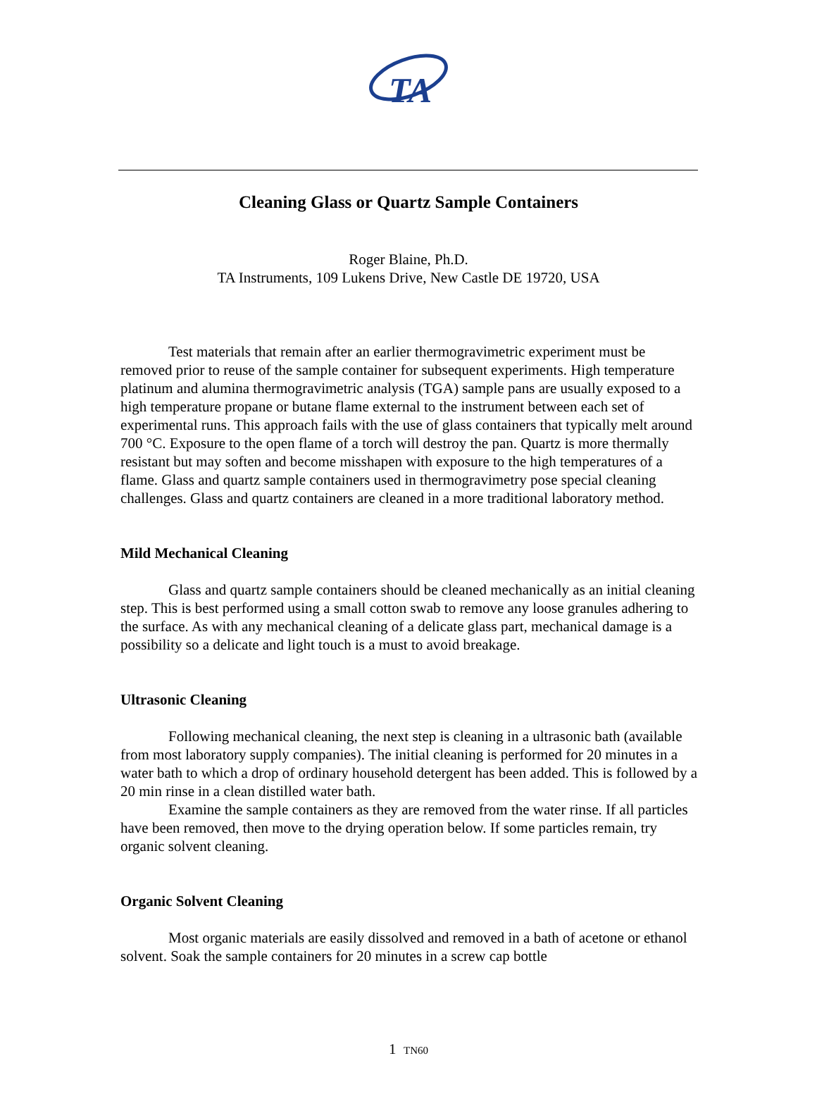TA
Cleaning Glass or Quartz Sample Containers
Roger Blaine, Ph.D.
TA Instruments, 109 Lukens Drive, New Castle DE 19720, USA
Test materials that remain after an earlier thermogravimetric experiment must be removed prior to reuse of the sample container for subsequent experiments. High temperature platinum and alumina thermogravimetric analysis (TGA) sample pans are usually exposed to a high temperature propane or butane flame external to the instrument between each set of experimental runs. This approach fails with the use of glass containers that typically melt around 700 °C. Exposure to the open flame of a torch will destroy the pan. Quartz is more thermally resistant but may soften and become misshapen with exposure to the high temperatures of a flame. Glass and quartz sample containers used in thermogravimetry pose special cleaning challenges. Glass and quartz containers are cleaned in a more traditional laboratory method.
Mild Mechanical Cleaning
Glass and quartz sample containers should be cleaned mechanically as an initial cleaning step. This is best performed using a small cotton swab to remove any loose granules adhering to the surface. As with any mechanical cleaning of a delicate glass part, mechanical damage is a possibility so a delicate and light touch is a must to avoid breakage.
Ultrasonic Cleaning
Following mechanical cleaning, the next step is cleaning in a ultrasonic bath (available from most laboratory supply companies). The initial cleaning is performed for 20 minutes in a water bath to which a drop of ordinary household detergent has been added. This is followed by a 20 min rinse in a clean distilled water bath.
Examine the sample containers as they are removed from the water rinse. If all particles have been removed, then move to the drying operation below. If some particles remain, try organic solvent cleaning.
Organic Solvent Cleaning
Most organic materials are easily dissolved and removed in a bath of acetone or ethanol solvent. Soak the sample containers for 20 minutes in a screw cap bottle
1 TN60